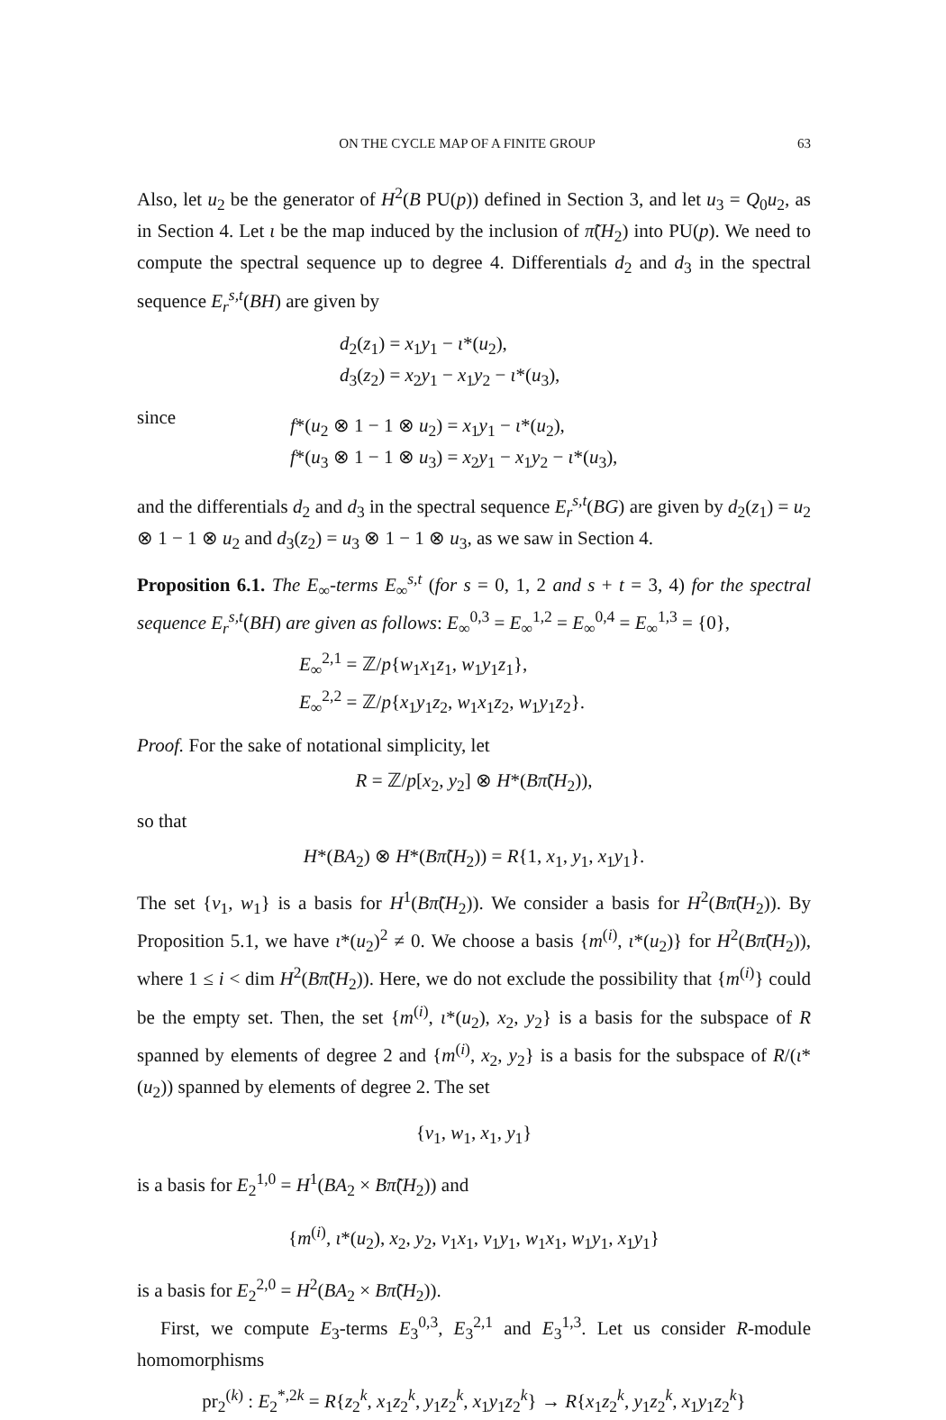ON THE CYCLE MAP OF A FINITE GROUP 63
Also, let u<sub>2</sub> be the generator of H<sup>2</sup>(B PU(p)) defined in Section 3, and let u<sub>3</sub> = Q<sub>0</sub>u<sub>2</sub>, as in Section 4. Let ι be the map induced by the inclusion of π̃(H<sub>2</sub>) into PU(p). We need to compute the spectral sequence up to degree 4. Differentials d<sub>2</sub> and d<sub>3</sub> in the spectral sequence E<sub>r</sub><sup>s,t</sup>(BH) are given by
d<sub>2</sub>(z<sub>1</sub>) = x<sub>1</sub>y<sub>1</sub> − ι*(u<sub>2</sub>),
d<sub>3</sub>(z<sub>2</sub>) = x<sub>2</sub>y<sub>1</sub> − x<sub>1</sub>y<sub>2</sub> − ι*(u<sub>3</sub>),
since
f*(u<sub>2</sub> ⊗ 1 − 1 ⊗ u<sub>2</sub>) = x<sub>1</sub>y<sub>1</sub> − ι*(u<sub>2</sub>),
f*(u<sub>3</sub> ⊗ 1 − 1 ⊗ u<sub>3</sub>) = x<sub>2</sub>y<sub>1</sub> − x<sub>1</sub>y<sub>2</sub> − ι*(u<sub>3</sub>),
and the differentials d<sub>2</sub> and d<sub>3</sub> in the spectral sequence E<sub>r</sub><sup>s,t</sup>(BG) are given by d<sub>2</sub>(z<sub>1</sub>) = u<sub>2</sub> ⊗ 1 − 1 ⊗ u<sub>2</sub> and d<sub>3</sub>(z<sub>2</sub>) = u<sub>3</sub> ⊗ 1 − 1 ⊗ u<sub>3</sub>, as we saw in Section 4.
Proposition 6.1. The E<sub>∞</sub>-terms E<sub>∞</sub><sup>s,t</sup> (for s = 0, 1, 2 and s + t = 3, 4) for the spectral sequence E<sub>r</sub><sup>s,t</sup>(BH) are given as follows: E<sub>∞</sub><sup>0,3</sup> = E<sub>∞</sub><sup>1,2</sup> = E<sub>∞</sub><sup>0,4</sup> = E<sub>∞</sub><sup>1,3</sup> = {0},
E<sub>∞</sub><sup>2,1</sup> = ℤ/p{w<sub>1</sub>x<sub>1</sub>z<sub>1</sub>, w<sub>1</sub>y<sub>1</sub>z<sub>1</sub>},
E<sub>∞</sub><sup>2,2</sup> = ℤ/p{x<sub>1</sub>y<sub>1</sub>z<sub>2</sub>, w<sub>1</sub>x<sub>1</sub>z<sub>2</sub>, w<sub>1</sub>y<sub>1</sub>z<sub>2</sub>}.
Proof. For the sake of notational simplicity, let
R = ℤ/p[x<sub>2</sub>, y<sub>2</sub>] ⊗ H*(Bπ̃(H<sub>2</sub>)),
so that
H*(BA<sub>2</sub>) ⊗ H*(Bπ̃(H<sub>2</sub>)) = R{1, x<sub>1</sub>, y<sub>1</sub>, x<sub>1</sub>y<sub>1</sub>}.
The set {v<sub>1</sub>, w<sub>1</sub>} is a basis for H<sup>1</sup>(Bπ̃(H<sub>2</sub>)). We consider a basis for H<sup>2</sup>(Bπ̃(H<sub>2</sub>)). By Proposition 5.1, we have ι*(u<sub>2</sub>)<sup>2</sup> ≠ 0. We choose a basis {m<sup>(i)</sup>, ι*(u<sub>2</sub>)} for H<sup>2</sup>(Bπ̃(H<sub>2</sub>)), where 1 ≤ i < dim H<sup>2</sup>(Bπ̃(H<sub>2</sub>)). Here, we do not exclude the possibility that {m<sup>(i)</sup>} could be the empty set. Then, the set {m<sup>(i)</sup>, ι*(u<sub>2</sub>), x<sub>2</sub>, y<sub>2</sub>} is a basis for the subspace of R spanned by elements of degree 2 and {m<sup>(i)</sup>, x<sub>2</sub>, y<sub>2</sub>} is a basis for the subspace of R/(ι*(u<sub>2</sub>)) spanned by elements of degree 2. The set
{v<sub>1</sub>, w<sub>1</sub>, x<sub>1</sub>, y<sub>1</sub>}
is a basis for E<sub>2</sub><sup>1,0</sup> = H<sup>1</sup>(BA<sub>2</sub> × Bπ̃(H<sub>2</sub>)) and
{m<sup>(i)</sup>, ι*(u<sub>2</sub>), x<sub>2</sub>, y<sub>2</sub>, v<sub>1</sub>x<sub>1</sub>, v<sub>1</sub>y<sub>1</sub>, w<sub>1</sub>x<sub>1</sub>, w<sub>1</sub>y<sub>1</sub>, x<sub>1</sub>y<sub>1</sub>}
is a basis for E<sub>2</sub><sup>2,0</sup> = H<sup>2</sup>(BA<sub>2</sub> × Bπ̃(H<sub>2</sub>)).
First, we compute E<sub>3</sub>-terms E<sub>3</sub><sup>0,3</sup>, E<sub>3</sub><sup>2,1</sup> and E<sub>3</sub><sup>1,3</sup>. Let us consider R-module homomorphisms
pr<sub>2</sub><sup>(k)</sup> : E<sub>2</sub><sup>*,2k</sup> = R{z<sub>2</sub><sup>k</sup>, x<sub>1</sub>z<sub>2</sub><sup>k</sup>, y<sub>1</sub>z<sub>2</sub><sup>k</sup>, x<sub>1</sub>y<sub>1</sub>z<sub>2</sub><sup>k</sup>} → R{x<sub>1</sub>z<sub>2</sub><sup>k</sup>, y<sub>1</sub>z<sub>2</sub><sup>k</sup>, x<sub>1</sub>y<sub>1</sub>z<sub>2</sub><sup>k</sup>}